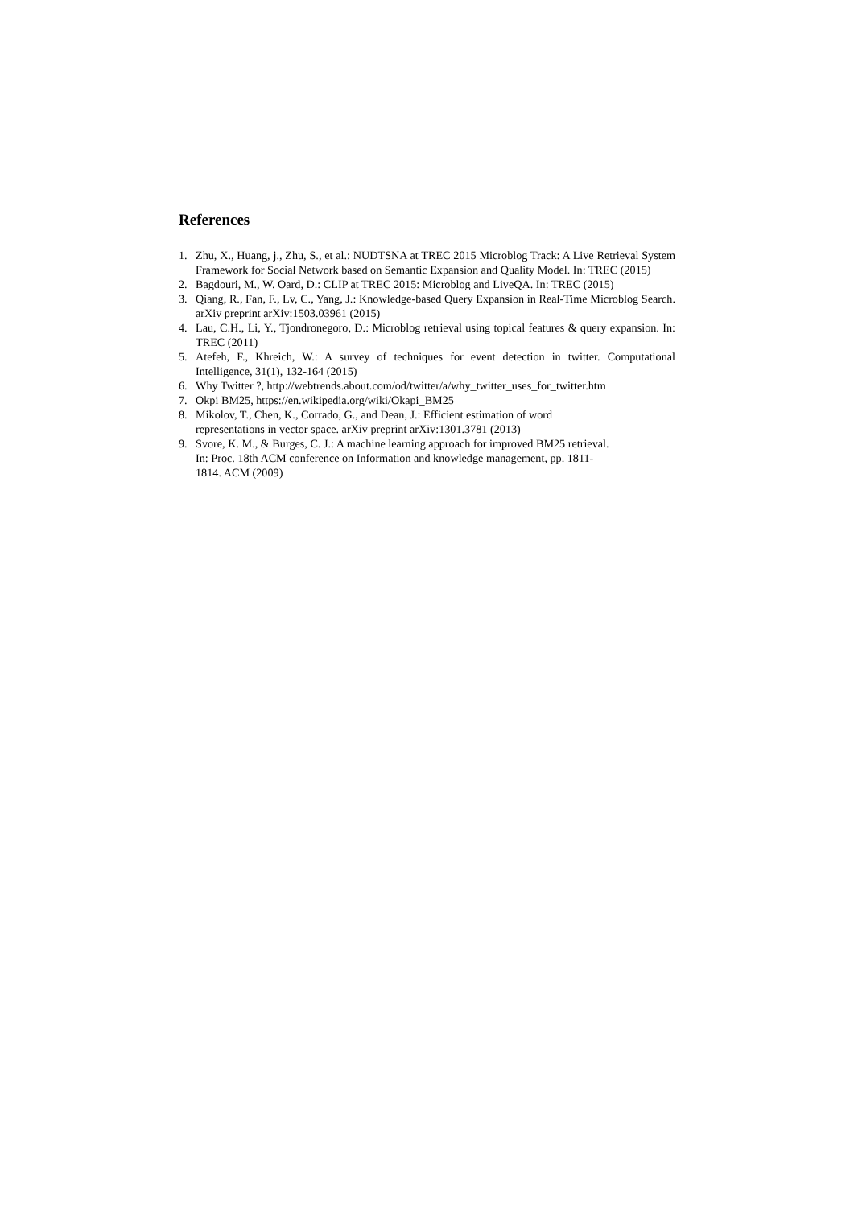References
1. Zhu, X., Huang, j., Zhu, S., et al.: NUDTSNA at TREC 2015 Microblog Track: A Live Retrieval System Framework for Social Network based on Semantic Expansion and Quality Model. In: TREC (2015)
2. Bagdouri, M., W. Oard, D.: CLIP at TREC 2015: Microblog and LiveQA. In: TREC (2015)
3. Qiang, R., Fan, F., Lv, C., Yang, J.: Knowledge-based Query Expansion in Real-Time Microblog Search. arXiv preprint arXiv:1503.03961 (2015)
4. Lau, C.H., Li, Y., Tjondronegoro, D.: Microblog retrieval using topical features & query expansion. In: TREC (2011)
5. Atefeh, F., Khreich, W.: A survey of techniques for event detection in twitter. Computational Intelligence, 31(1), 132-164 (2015)
6. Why Twitter ?, http://webtrends.about.com/od/twitter/a/why_twitter_uses_for_twitter.htm
7. Okpi BM25, https://en.wikipedia.org/wiki/Okapi_BM25
8. Mikolov, T., Chen, K., Corrado, G., and Dean, J.: Efficient estimation of word
representations in vector space. arXiv preprint arXiv:1301.3781 (2013)
9. Svore, K. M., & Burges, C. J.: A machine learning approach for improved BM25 retrieval.
In: Proc. 18th ACM conference on Information and knowledge management, pp. 1811-
1814. ACM (2009)